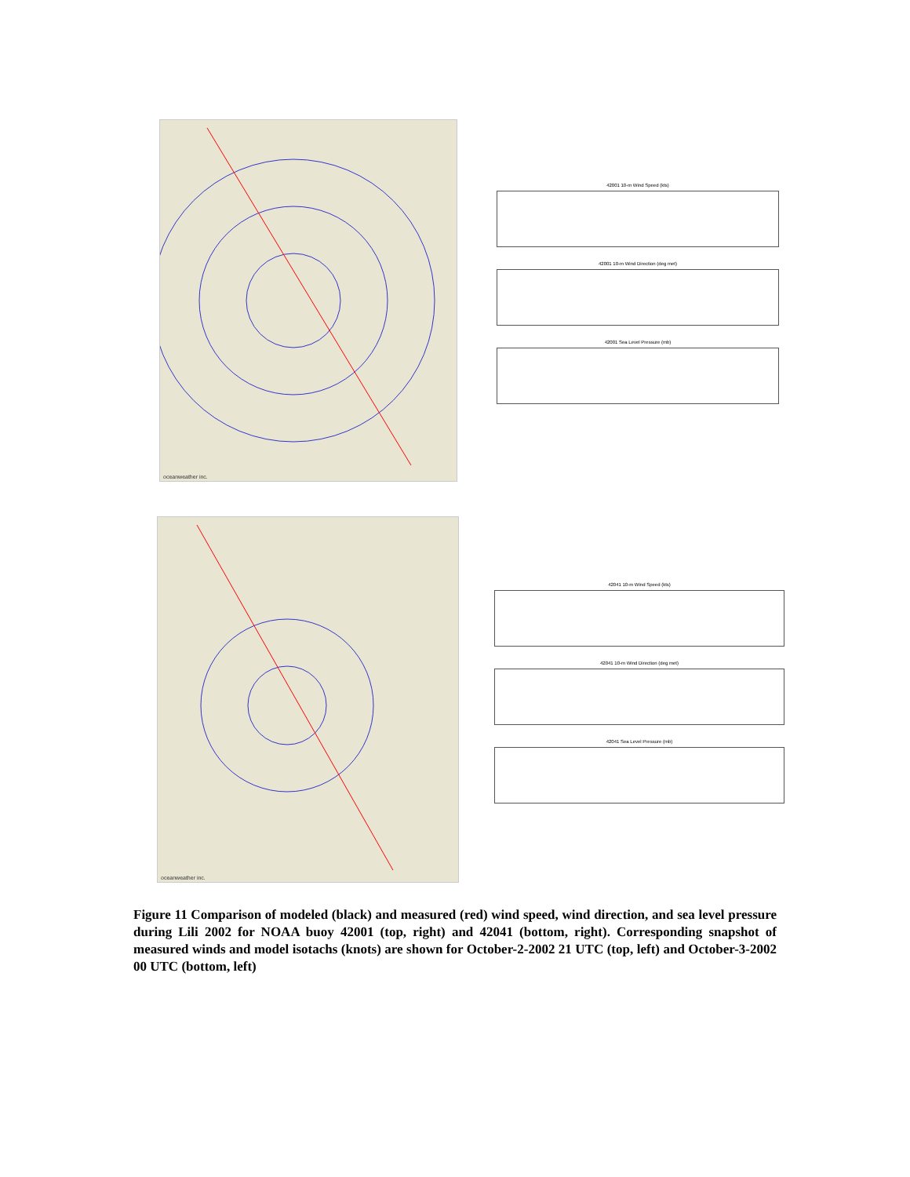oceanweather inc.
42001 10-m Wind Speed (kts)
42001 10-m Wind Direction (deg met)
42001 Sea Level Pressure (mb)
oceanweather inc.
42041 10-m Wind Speed (kts)
42041 10-m Wind Direction (deg met)
42041 Sea Level Pressure (mb)
Figure 11 Comparison of modeled (black) and measured (red) wind speed, wind direction, and sea level pressure during Lili 2002 for NOAA buoy 42001 (top, right) and 42041 (bottom, right). Corresponding snapshot of measured winds and model isotachs (knots) are shown for October-2-2002 21 UTC (top, left) and October-3-2002 00 UTC (bottom, left)